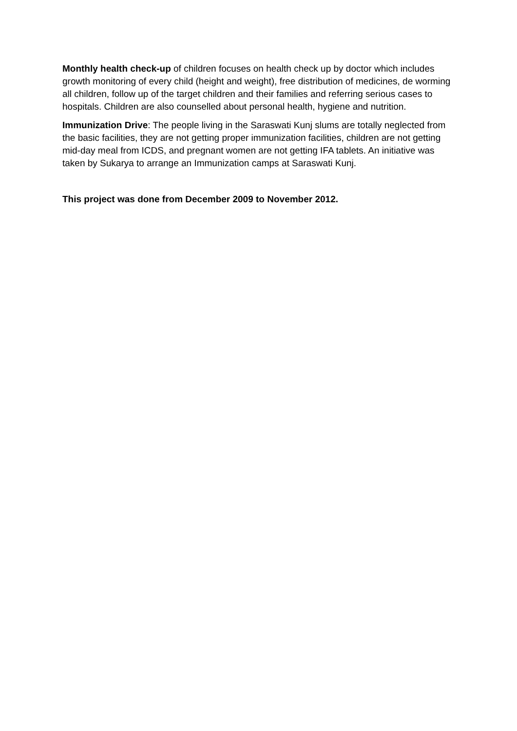Monthly health check-up of children focuses on health check up by doctor which includes growth monitoring of every child (height and weight), free distribution of medicines, de worming all children, follow up of the target children and their families and referring serious cases to hospitals. Children are also counselled about personal health, hygiene and nutrition.
Immunization Drive: The people living in the Saraswati Kunj slums are totally neglected from the basic facilities, they are not getting proper immunization facilities, children are not getting mid-day meal from ICDS, and pregnant women are not getting IFA tablets. An initiative was taken by Sukarya to arrange an Immunization camps at Saraswati Kunj.
This project was done from December 2009 to November 2012.